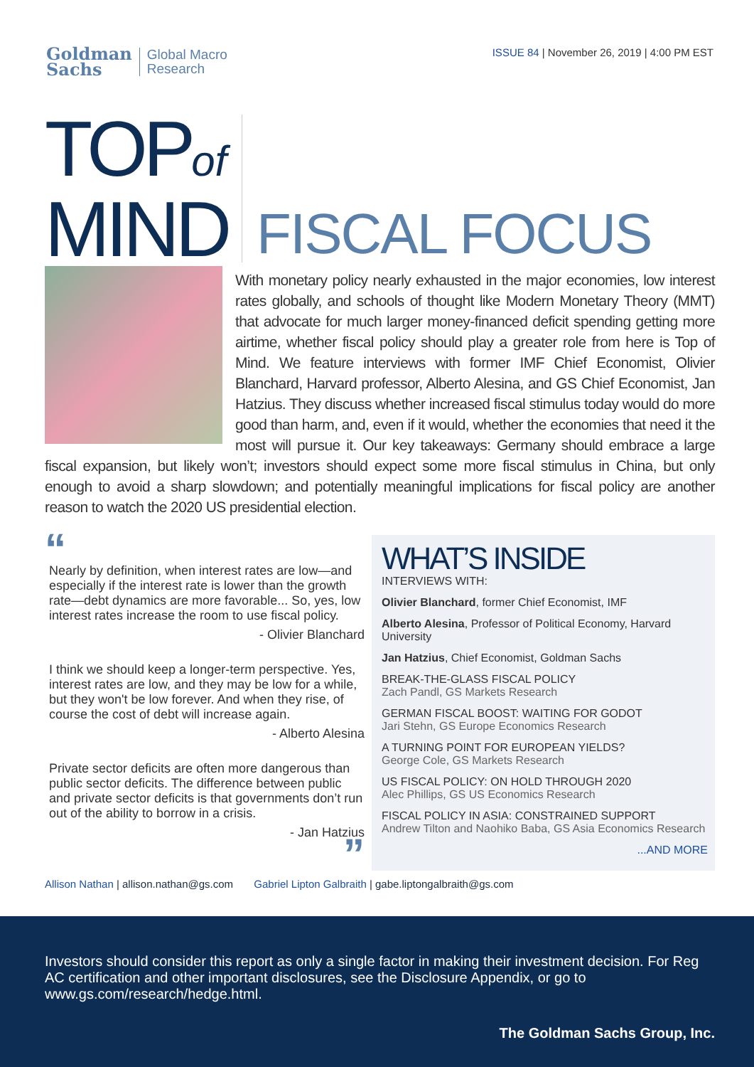Goldman
Sachs
Global Macro
Research
ISSUE 84 | November 26, 2019 | 4:00 PM EST
TOPof
MIND
FISCAL FOCUS
With monetary policy nearly exhausted in the major economies, low interest rates globally, and schools of thought like Modern Monetary Theory (MMT) that advocate for much larger money-financed deficit spending getting more airtime, whether fiscal policy should play a greater role from here is Top of Mind. We feature interviews with former IMF Chief Economist, Olivier Blanchard, Harvard professor, Alberto Alesina, and GS Chief Economist, Jan Hatzius. They discuss whether increased fiscal stimulus today would do more good than harm, and, even if it would, whether the economies that need it the most will pursue it. Our key takeaways: Germany should embrace a large fiscal expansion, but likely won’t; investors should expect some more fiscal stimulus in China, but only enough to avoid a sharp slowdown; and potentially meaningful implications for fiscal policy are another reason to watch the 2020 US presidential election.
“
Nearly by definition, when interest rates are low—and especially if the interest rate is lower than the growth rate—debt dynamics are more favorable... So, yes, low interest rates increase the room to use fiscal policy.
- Olivier Blanchard
I think we should keep a longer-term perspective. Yes, interest rates are low, and they may be low for a while, but they won't be low forever. And when they rise, of course the cost of debt will increase again.
- Alberto Alesina
Private sector deficits are often more dangerous than public sector deficits. The difference between public and private sector deficits is that governments don’t run out of the ability to borrow in a crisis.
- Jan Hatzius
”
WHAT’S INSIDE
INTERVIEWS WITH:
Olivier Blanchard, former Chief Economist, IMF
Alberto Alesina, Professor of Political Economy, Harvard University
Jan Hatzius, Chief Economist, Goldman Sachs
BREAK-THE-GLASS FISCAL POLICY
Zach Pandl, GS Markets Research
GERMAN FISCAL BOOST: WAITING FOR GODOT
Jari Stehn, GS Europe Economics Research
A TURNING POINT FOR EUROPEAN YIELDS?
George Cole, GS Markets Research
US FISCAL POLICY: ON HOLD THROUGH 2020
Alec Phillips, GS US Economics Research
FISCAL POLICY IN ASIA: CONSTRAINED SUPPORT
Andrew Tilton and Naohiko Baba, GS Asia Economics Research
...AND MORE
Allison Nathan | allison.nathan@gs.com Gabriel Lipton Galbraith | gabe.liptongalbraith@gs.com
Investors should consider this report as only a single factor in making their investment decision. For Reg AC certification and other important disclosures, see the Disclosure Appendix, or go to www.gs.com/research/hedge.html.
The Goldman Sachs Group, Inc.